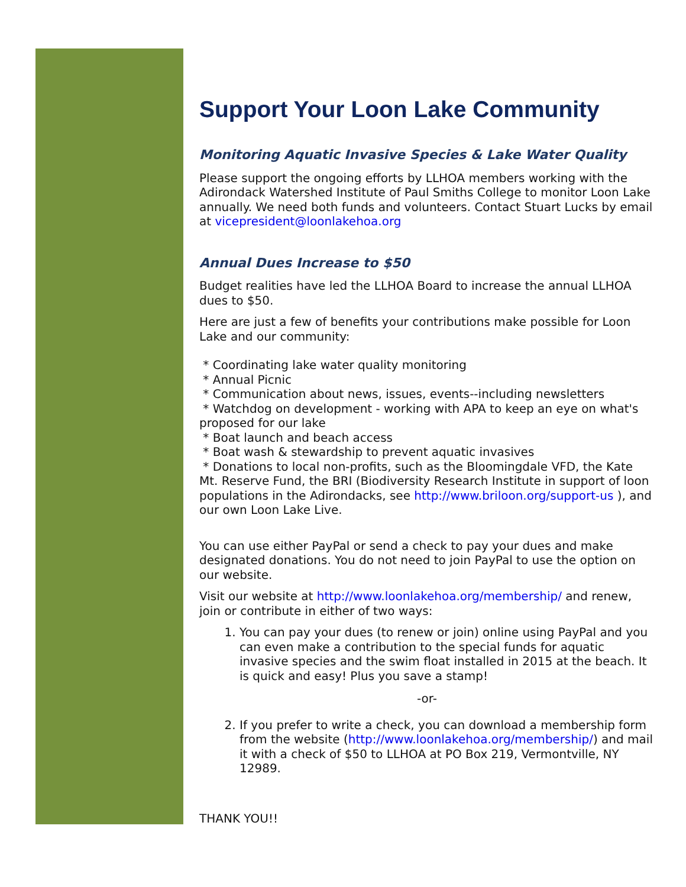Support Your Loon Lake Community
Monitoring Aquatic Invasive Species & Lake Water Quality
Please support the ongoing efforts by LLHOA members working with the Adirondack Watershed Institute of Paul Smiths College to monitor Loon Lake annually. We need both funds and volunteers. Contact Stuart Lucks by email at vicepresident@loonlakehoa.org
Annual Dues Increase to $50
Budget realities have led the LLHOA Board to increase the annual LLHOA dues to $50.
Here are just a few of benefits your contributions make possible for Loon Lake and our community:
* Coordinating lake water quality monitoring
* Annual Picnic
* Communication about news, issues, events--including newsletters
* Watchdog on development - working with APA to keep an eye on what's proposed for our lake
* Boat launch and beach access
* Boat wash & stewardship to prevent aquatic invasives
* Donations to local non-profits, such as the Bloomingdale VFD, the Kate Mt. Reserve Fund, the BRI (Biodiversity Research Institute in support of loon populations in the Adirondacks, see http://www.briloon.org/support-us ), and our own Loon Lake Live.
You can use either PayPal or send a check to pay your dues and make designated donations. You do not need to join PayPal to use the option on our website.
Visit our website at http://www.loonlakehoa.org/membership/ and renew, join or contribute in either of two ways:
1. You can pay your dues (to renew or join) online using PayPal and you can even make a contribution to the special funds for aquatic invasive species and the swim float installed in 2015 at the beach. It is quick and easy! Plus you save a stamp!
-or-
2. If you prefer to write a check, you can download a membership form from the website (http://www.loonlakehoa.org/membership/) and mail it with a check of $50 to LLHOA at PO Box 219, Vermontville, NY 12989.
THANK YOU!!